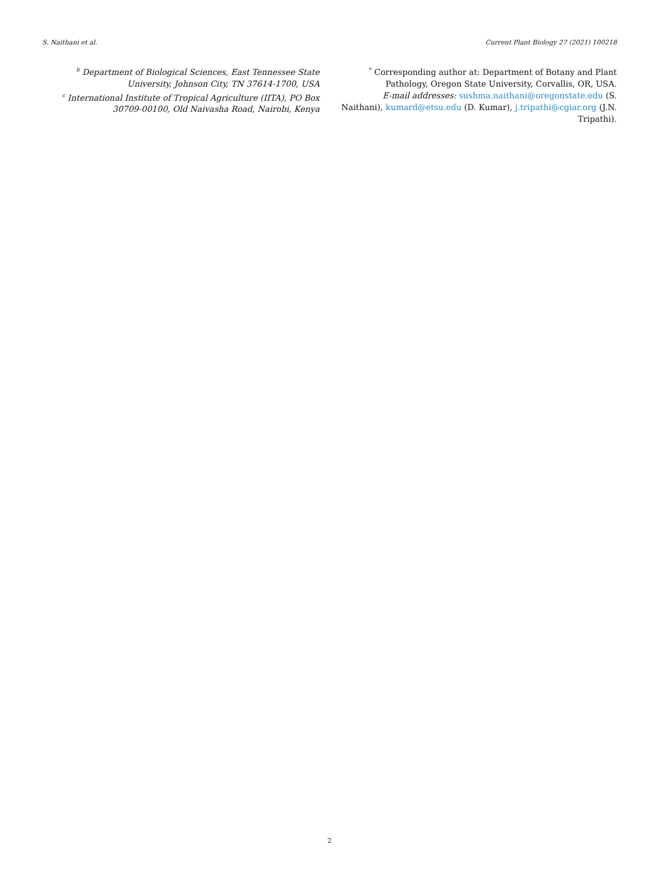S. Naithani et al. Current Plant Biology 27 (2021) 100218
<sup>b</sup> Department of Biological Sciences, East Tennessee State University, Johnson City, TN 37614-1700, USA
<sup>c</sup> International Institute of Tropical Agriculture (IITA), PO Box 30709-00100, Old Naivasha Road, Nairobi, Kenya
<sup>*</sup> Corresponding author at: Department of Botany and Plant Pathology, Oregon State University, Corvallis, OR, USA.
E-mail addresses: sushma.naithani@oregonstate.edu (S. Naithani), kumard@etsu.edu (D. Kumar), j.tripathi@cgiar.org (J.N. Tripathi).
2